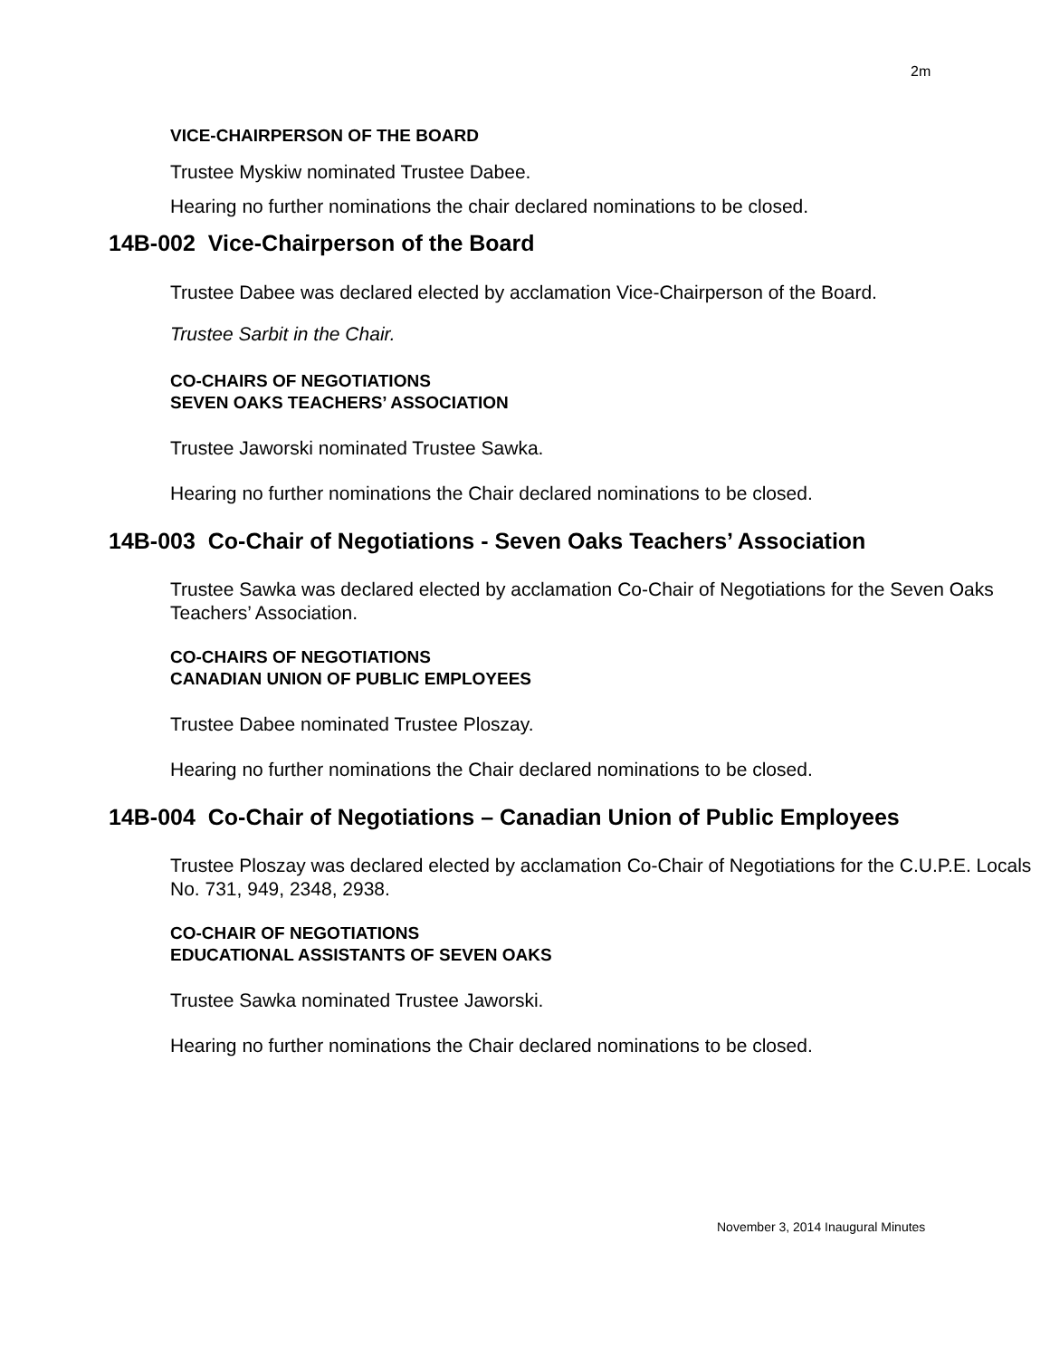2m
VICE-CHAIRPERSON OF THE BOARD
Trustee Myskiw nominated Trustee Dabee.
Hearing no further nominations the chair declared nominations to be closed.
14B-002 Vice-Chairperson of the Board
Trustee Dabee was declared elected by acclamation Vice-Chairperson of the Board.
Trustee Sarbit in the Chair.
CO-CHAIRS OF NEGOTIATIONS
SEVEN OAKS TEACHERS’ ASSOCIATION
Trustee Jaworski nominated Trustee Sawka.
Hearing no further nominations the Chair declared nominations to be closed.
14B-003 Co-Chair of Negotiations - Seven Oaks Teachers’ Association
Trustee Sawka was declared elected by acclamation Co-Chair of Negotiations for the Seven Oaks Teachers’ Association.
CO-CHAIRS OF NEGOTIATIONS
CANADIAN UNION OF PUBLIC EMPLOYEES
Trustee Dabee nominated Trustee Ploszay.
Hearing no further nominations the Chair declared nominations to be closed.
14B-004 Co-Chair of Negotiations – Canadian Union of Public Employees
Trustee Ploszay was declared elected by acclamation Co-Chair of Negotiations for the C.U.P.E. Locals No. 731, 949, 2348, 2938.
CO-CHAIR OF NEGOTIATIONS
EDUCATIONAL ASSISTANTS OF SEVEN OAKS
Trustee Sawka nominated Trustee Jaworski.
Hearing no further nominations the Chair declared nominations to be closed.
November 3, 2014 Inaugural Minutes